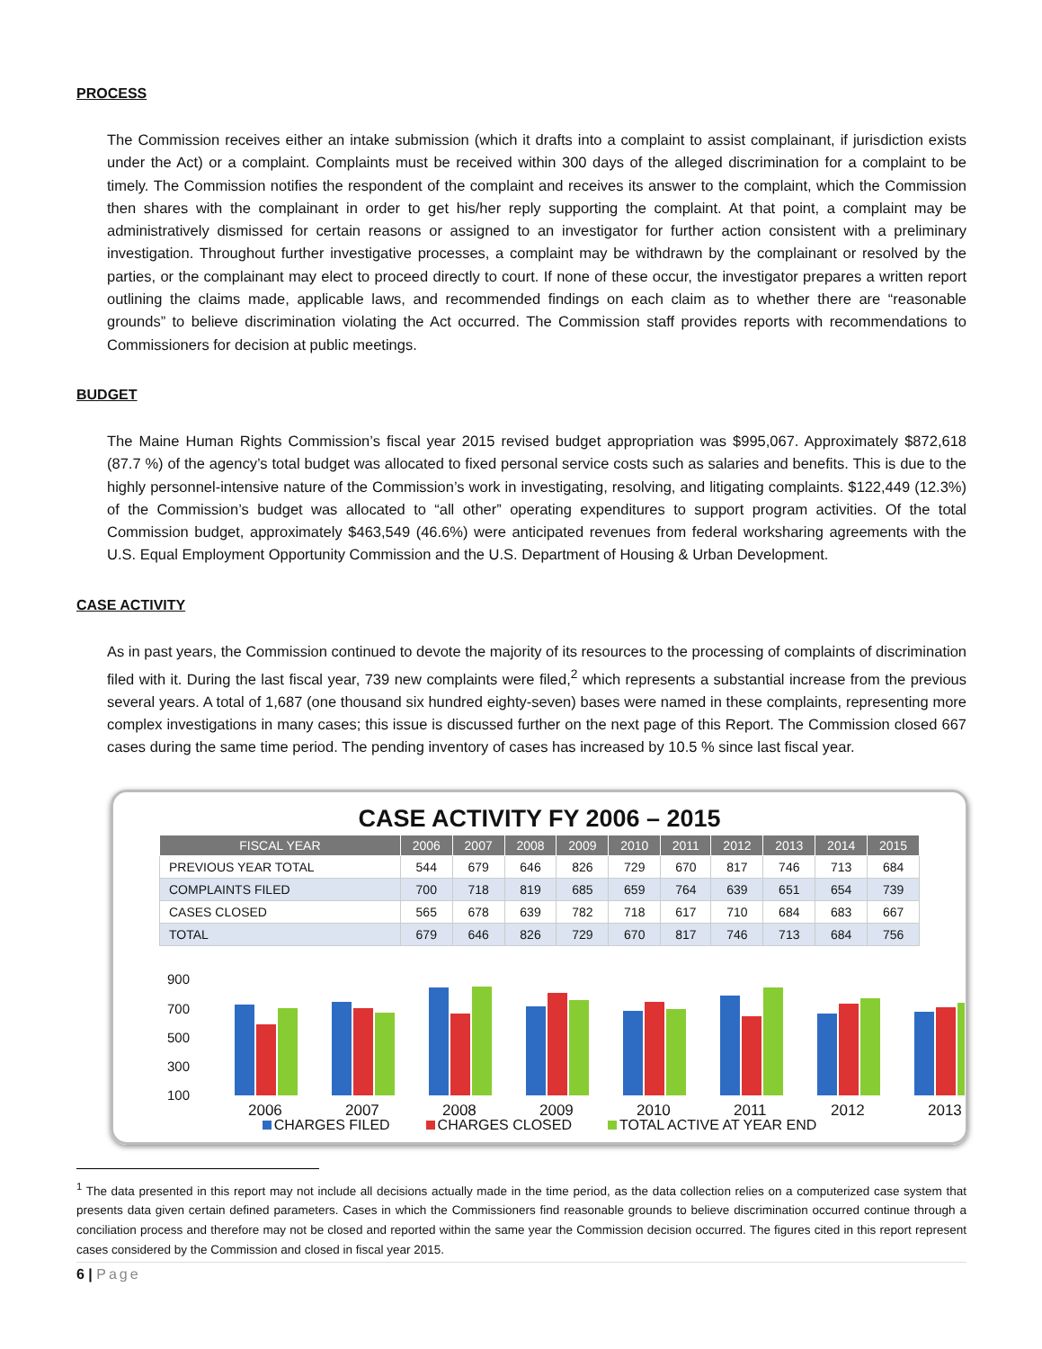PROCESS
The Commission receives either an intake submission (which it drafts into a complaint to assist complainant, if jurisdiction exists under the Act) or a complaint. Complaints must be received within 300 days of the alleged discrimination for a complaint to be timely. The Commission notifies the respondent of the complaint and receives its answer to the complaint, which the Commission then shares with the complainant in order to get his/her reply supporting the complaint. At that point, a complaint may be administratively dismissed for certain reasons or assigned to an investigator for further action consistent with a preliminary investigation. Throughout further investigative processes, a complaint may be withdrawn by the complainant or resolved by the parties, or the complainant may elect to proceed directly to court. If none of these occur, the investigator prepares a written report outlining the claims made, applicable laws, and recommended findings on each claim as to whether there are “reasonable grounds” to believe discrimination violating the Act occurred. The Commission staff provides reports with recommendations to Commissioners for decision at public meetings.
BUDGET
The Maine Human Rights Commission’s fiscal year 2015 revised budget appropriation was $995,067. Approximately $872,618 (87.7 %) of the agency’s total budget was allocated to fixed personal service costs such as salaries and benefits. This is due to the highly personnel-intensive nature of the Commission’s work in investigating, resolving, and litigating complaints. $122,449 (12.3%) of the Commission’s budget was allocated to “all other” operating expenditures to support program activities. Of the total Commission budget, approximately $463,549 (46.6%) were anticipated revenues from federal worksharing agreements with the U.S. Equal Employment Opportunity Commission and the U.S. Department of Housing & Urban Development.
CASE ACTIVITY
As in past years, the Commission continued to devote the majority of its resources to the processing of complaints of discrimination filed with it. During the last fiscal year, 739 new complaints were filed,<sup>2</sup> which represents a substantial increase from the previous several years. A total of 1,687 (one thousand six hundred eighty-seven) bases were named in these complaints, representing more complex investigations in many cases; this issue is discussed further on the next page of this Report. The Commission closed 667 cases during the same time period. The pending inventory of cases has increased by 10.5 % since last fiscal year.
CASE ACTIVITY FY 2006 – 2015
| FISCAL YEAR | 2006 | 2007 | 2008 | 2009 | 2010 | 2011 | 2012 | 2013 | 2014 | 2015 |
| --- | --- | --- | --- | --- | --- | --- | --- | --- | --- | --- |
| PREVIOUS YEAR TOTAL | 544 | 679 | 646 | 826 | 729 | 670 | 817 | 746 | 713 | 684 |
| COMPLAINTS FILED | 700 | 718 | 819 | 685 | 659 | 764 | 639 | 651 | 654 | 739 |
| CASES CLOSED | 565 | 678 | 639 | 782 | 718 | 617 | 710 | 684 | 683 | 667 |
| TOTAL | 679 | 646 | 826 | 729 | 670 | 817 | 746 | 713 | 684 | 756 |
900
700
500
300
100
2006
2007
2008
2009
2010
2011
2012
2013
CHARGES FILED CHARGES CLOSED TOTAL ACTIVE AT YEAR END
<sup>1</sup> The data presented in this report may not include all decisions actually made in the time period, as the data collection relies on a computerized case system that presents data given certain defined parameters. Cases in which the Commissioners find reasonable grounds to believe discrimination occurred continue through a conciliation process and therefore may not be closed and reported within the same year the Commission decision occurred. The figures cited in this report represent cases considered by the Commission and closed in fiscal year 2015.
6 | Page